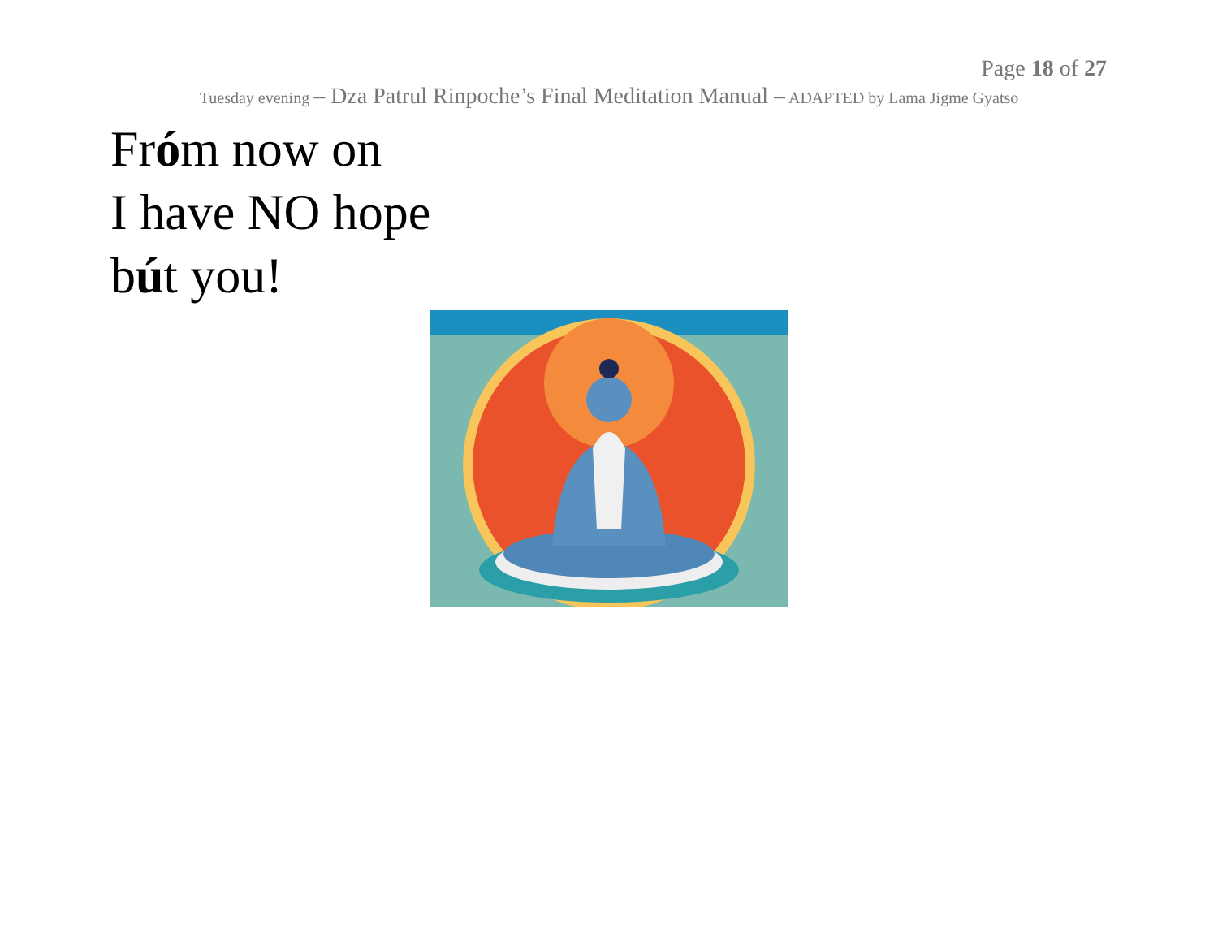Page 18 of 27
Tuesday evening – Dza Patrul Rinpoche’s Final Meditation Manual – ADAPTED by Lama Jigme Gyatso
Fróm now on
I have NO hope
bút you!